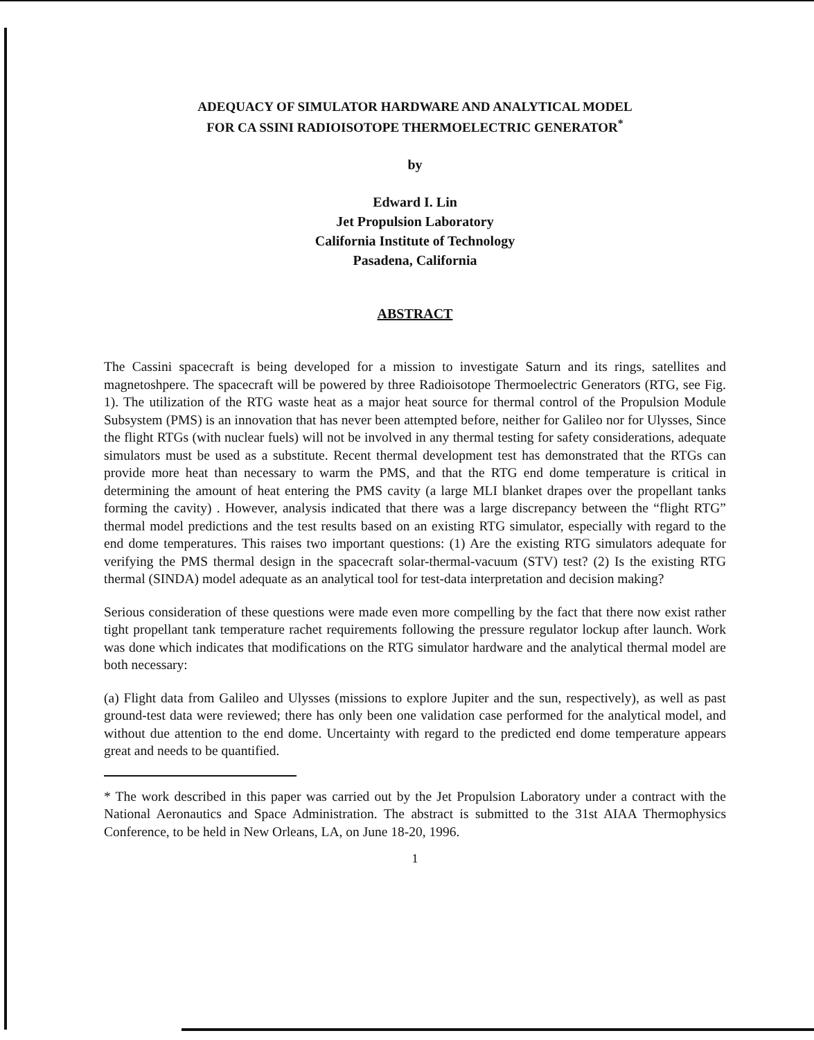ADEQUACY OF SIMULATOR HARDWARE AND ANALYTICAL MODEL
FOR CA SSINI RADIOISOTOPE THERMOELECTRIC GENERATOR<sup>*</sup>
by
Edward I. Lin
Jet Propulsion Laboratory
California Institute of Technology
Pasadena, California
ABSTRACT
The Cassini spacecraft is being developed for a mission to investigate Saturn and its rings, satellites and magnetoshpere. The spacecraft will be powered by three Radioisotope Thermoelectric Generators (RTG, see Fig. 1). The utilization of the RTG waste heat as a major heat source for thermal control of the Propulsion Module Subsystem (PMS) is an innovation that has never been attempted before, neither for Galileo nor for Ulysses, Since the flight RTGs (with nuclear fuels) will not be involved in any thermal testing for safety considerations, adequate simulators must be used as a substitute. Recent thermal development test has demonstrated that the RTGs can provide more heat than necessary to warm the PMS, and that the RTG end dome temperature is critical in determining the amount of heat entering the PMS cavity (a large MLI blanket drapes over the propellant tanks forming the cavity) . However, analysis indicated that there was a large discrepancy between the “flight RTG” thermal model predictions and the test results based on an existing RTG simulator, especially with regard to the end dome temperatures. This raises two important questions: (1) Are the existing RTG simulators adequate for verifying the PMS thermal design in the spacecraft solar-thermal-vacuum (STV) test? (2) Is the existing RTG thermal (SINDA) model adequate as an analytical tool for test-data interpretation and decision making?
Serious consideration of these questions were made even more compelling by the fact that there now exist rather tight propellant tank temperature rachet requirements following the pressure regulator lockup after launch. Work was done which indicates that modifications on the RTG simulator hardware and the analytical thermal model are both necessary:
(a) Flight data from Galileo and Ulysses (missions to explore Jupiter and the sun, respectively), as well as past ground-test data were reviewed; there has only been one validation case performed for the analytical model, and without due attention to the end dome. Uncertainty with regard to the predicted end dome temperature appears great and needs to be quantified.
* The work described in this paper was carried out by the Jet Propulsion Laboratory under a contract with the National Aeronautics and Space Administration. The abstract is submitted to the 31st AIAA Thermophysics Conference, to be held in New Orleans, LA, on June 18-20, 1996.
1